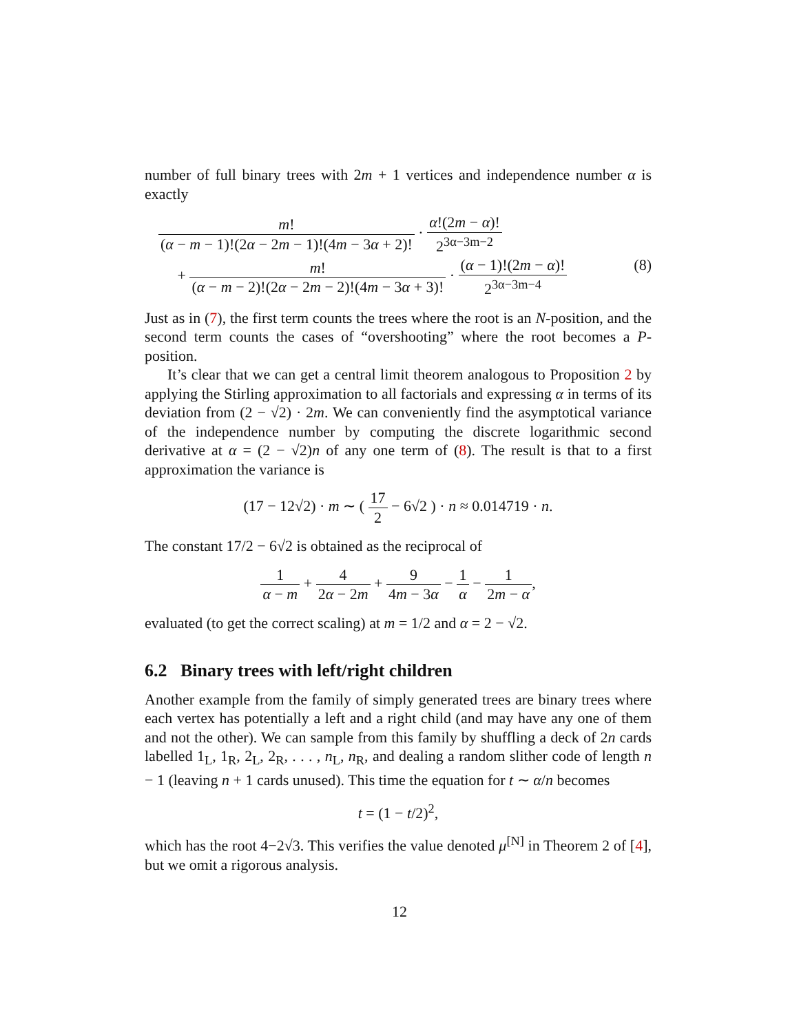number of full binary trees with 2m + 1 vertices and independence number α is exactly
m! (α − m − 1)!(2α − 2m − 1)!(4m − 3α + 2)! · α!(2m − α)! 2<sup>3α−3m−2</sup>
+ m! (α − m − 2)!(2α − 2m − 2)!(4m − 3α + 3)! · (α − 1)!(2m − α)! 2<sup>3α−3m−4</sup> (8)
Just as in (7), the first term counts the trees where the root is an N-position, and the second term counts the cases of “overshooting” where the root becomes a P-position.
It’s clear that we can get a central limit theorem analogous to Proposition 2 by applying the Stirling approximation to all factorials and expressing α in terms of its deviation from (2 − √2) · 2m. We can conveniently find the asymptotical variance of the independence number by computing the discrete logarithmic second derivative at α = (2 − √2)n of any one term of (8). The result is that to a first approximation the variance is
(17 − 12√2) · m ∼ ( 17 2 − 6√2 ) · n ≈ 0.014719 · n.
The constant 17/2 − 6√2 is obtained as the reciprocal of
1 α − m + 4 2α − 2m + 9 4m − 3α − 1 α − 1 2m − α,
evaluated (to get the correct scaling) at m = 1/2 and α = 2 − √2.
6.2 Binary trees with left/right children
Another example from the family of simply generated trees are binary trees where each vertex has potentially a left and a right child (and may have any one of them and not the other). We can sample from this family by shuffling a deck of 2n cards labelled 1<sub>L</sub>, 1<sub>R</sub>, 2<sub>L</sub>, 2<sub>R</sub>, . . . , n<sub>L</sub>, n<sub>R</sub>, and dealing a random slither code of length n − 1 (leaving n + 1 cards unused). This time the equation for t ∼ α/n becomes
t = (1 − t/2)<sup>2</sup>,
which has the root 4−2√3. This verifies the value denoted μ<sup>[N]</sup> in Theorem 2 of [4], but we omit a rigorous analysis.
12